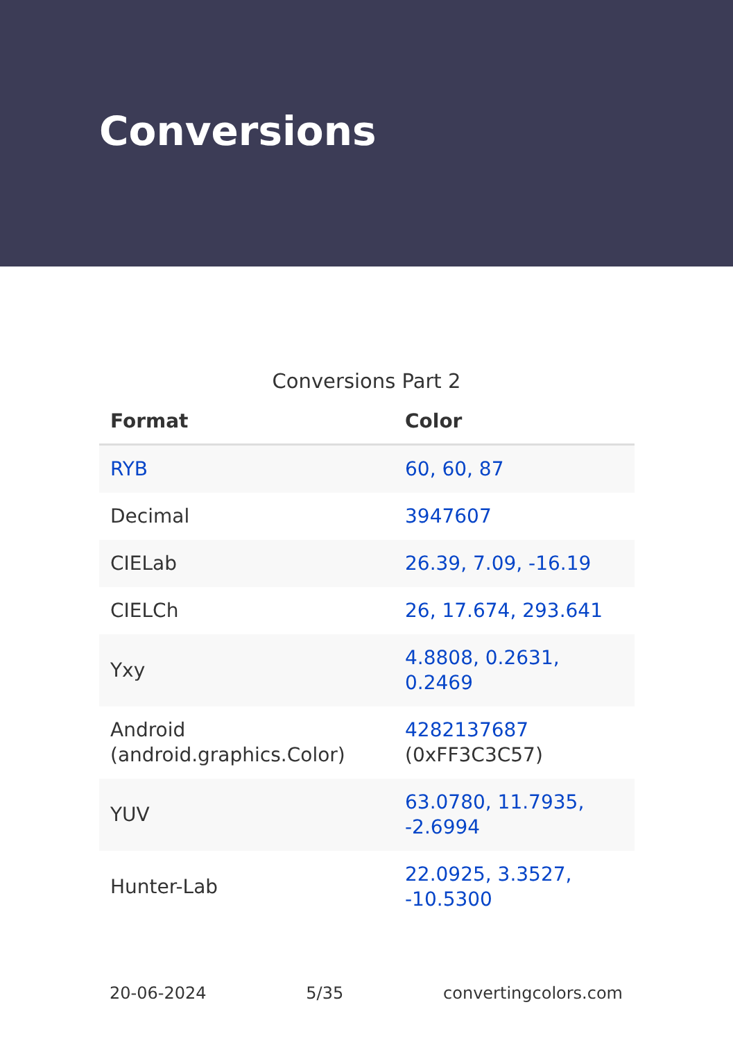Conversions
Conversions Part 2
| Format | Color |
| --- | --- |
| RYB | 60, 60, 87 |
| Decimal | 3947607 |
| CIELab | 26.39, 7.09, -16.19 |
| CIELCh | 26, 17.674, 293.641 |
| Yxy | 4.8808, 0.2631, 0.2469 |
| Android (android.graphics.Color) | 4282137687 (0xFF3C3C57) |
| YUV | 63.0780, 11.7935, -2.6994 |
| Hunter-Lab | 22.0925, 3.3527, -10.5300 |
20-06-2024 5/35 convertingcolors.com